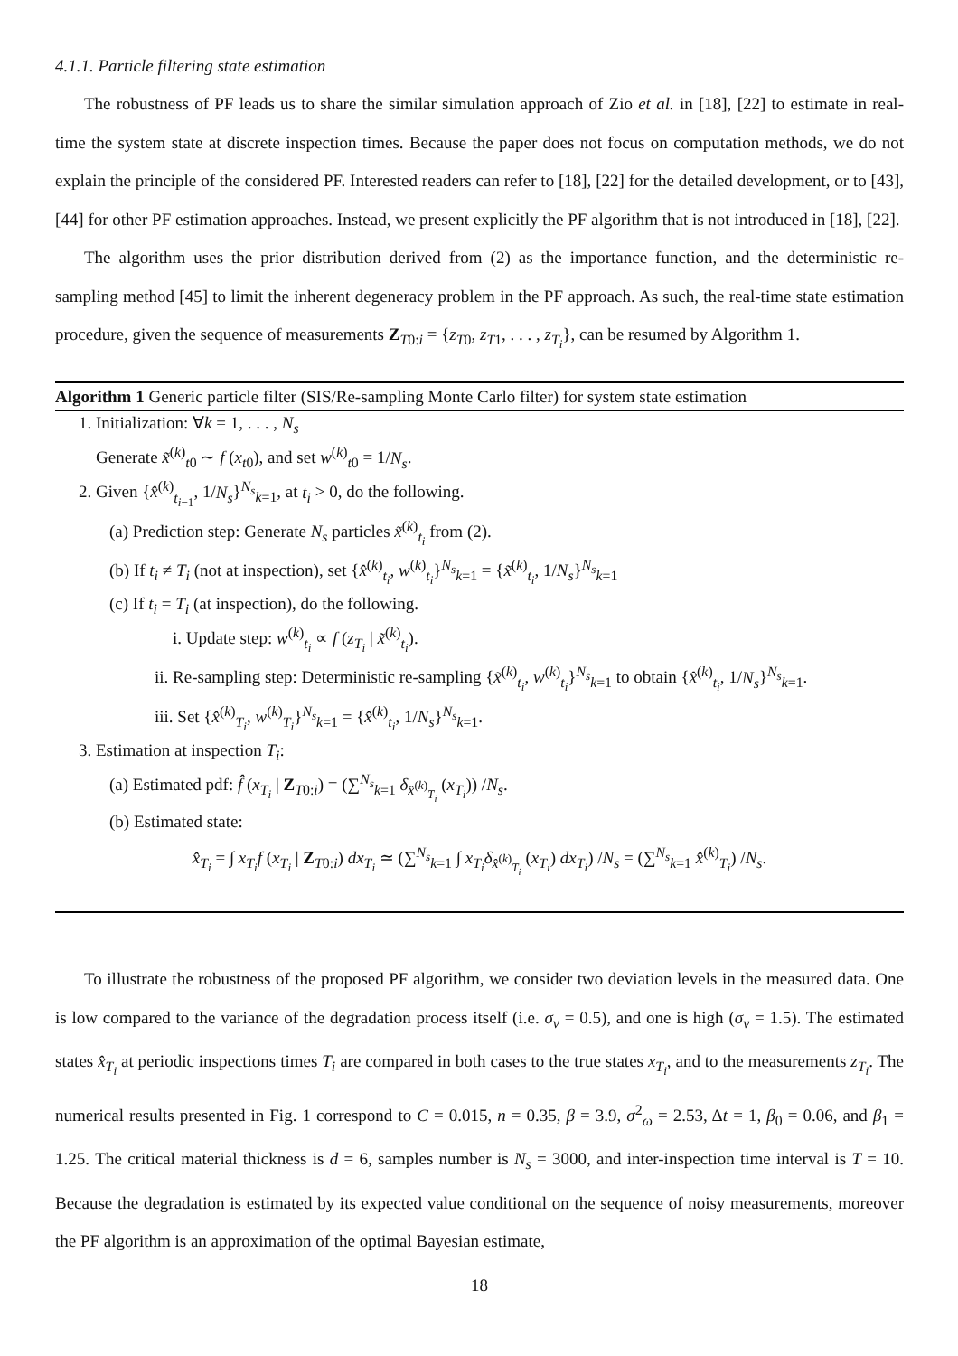4.1.1. Particle filtering state estimation
The robustness of PF leads us to share the similar simulation approach of Zio et al. in [18], [22] to estimate in real-time the system state at discrete inspection times. Because the paper does not focus on computation methods, we do not explain the principle of the considered PF. Interested readers can refer to [18], [22] for the detailed development, or to [43], [44] for other PF estimation approaches. Instead, we present explicitly the PF algorithm that is not introduced in [18], [22].
The algorithm uses the prior distribution derived from (2) as the importance function, and the deterministic re-sampling method [45] to limit the inherent degeneracy problem in the PF approach. As such, the real-time state estimation procedure, given the sequence of measurements Z<sub>T0:i</sub> = {z<sub>T0</sub>, z<sub>T1</sub>, . . . , z<sub>T<sub>i</sub></sub>}, can be resumed by Algorithm 1.
Algorithm 1 Generic particle filter (SIS/Re-sampling Monte Carlo filter) for system state estimation
1. Initialization: ∀k = 1, . . . , N<sub>s</sub>
Generate x̃<sup>(k)</sup><sub>t0</sub> ∼ f (x<sub>t0</sub>), and set w<sup>(k)</sup><sub>t0</sub> = 1/N<sub>s</sub>.
2. Given {x̂<sup>(k)</sup><sub>t<sub>i−1</sub></sub>, 1/N<sub>s</sub>}<sup>N<sub>s</sub></sup><sub>k=1</sub>, at t<sub>i</sub> > 0, do the following.
(a) Prediction step: Generate N<sub>s</sub> particles x̃<sup>(k)</sup><sub>t<sub>i</sub></sub> from (2).
(b) If t<sub>i</sub> ≠ T<sub>i</sub> (not at inspection), set {x̂<sup>(k)</sup><sub>t<sub>i</sub></sub>, w<sup>(k)</sup><sub>t<sub>i</sub></sub>}<sup>N<sub>s</sub></sup><sub>k=1</sub> = {x̃<sup>(k)</sup><sub>t<sub>i</sub></sub>, 1/N<sub>s</sub>}<sup>N<sub>s</sub></sup><sub>k=1</sub>
(c) If t<sub>i</sub> = T<sub>i</sub> (at inspection), do the following.
i. Update step: w<sup>(k)</sup><sub>t<sub>i</sub></sub> ∝ f (z<sub>T<sub>i</sub></sub> | x̃<sup>(k)</sup><sub>t<sub>i</sub></sub>).
ii. Re-sampling step: Deterministic re-sampling {x̃<sup>(k)</sup><sub>t<sub>i</sub></sub>, w<sup>(k)</sup><sub>t<sub>i</sub></sub>}<sup>N<sub>s</sub></sup><sub>k=1</sub> to obtain {x̂<sup>(k)</sup><sub>t<sub>i</sub></sub>, 1/N<sub>s</sub>}<sup>N<sub>s</sub></sup><sub>k=1</sub>.
iii. Set {x̂<sup>(k)</sup><sub>T<sub>i</sub></sub>, w<sup>(k)</sup><sub>T<sub>i</sub></sub>}<sup>N<sub>s</sub></sup><sub>k=1</sub> = {x̂<sup>(k)</sup><sub>t<sub>i</sub></sub>, 1/N<sub>s</sub>}<sup>N<sub>s</sub></sup><sub>k=1</sub>.
3. Estimation at inspection T<sub>i</sub>:
(a) Estimated pdf: f̂ (x<sub>T<sub>i</sub></sub> | Z<sub>T0:i</sub>) = (∑<sup>N<sub>s</sub></sup><sub>k=1</sub> δ<sub>x̂<sup>(k)</sup><sub>T<sub>i</sub></sub></sub> (x<sub>T<sub>i</sub></sub>)) /N<sub>s</sub>.
(b) Estimated state:
x̂<sub>T<sub>i</sub></sub> = ∫ x<sub>T<sub>i</sub></sub>f (x<sub>T<sub>i</sub></sub> | Z<sub>T0:i</sub>) dx<sub>T<sub>i</sub></sub> ≃ (∑<sup>N<sub>s</sub></sup><sub>k=1</sub> ∫ x<sub>T<sub>i</sub></sub>δ<sub>x̂<sup>(k)</sup><sub>T<sub>i</sub></sub></sub> (x<sub>T<sub>i</sub></sub>) dx<sub>T<sub>i</sub></sub>) /N<sub>s</sub> = (∑<sup>N<sub>s</sub></sup><sub>k=1</sub> x̂<sup>(k)</sup><sub>T<sub>i</sub></sub>) /N<sub>s</sub>.
To illustrate the robustness of the proposed PF algorithm, we consider two deviation levels in the measured data. One is low compared to the variance of the degradation process itself (i.e. σ<sub>v</sub> = 0.5), and one is high (σ<sub>v</sub> = 1.5). The estimated states x̂<sub>T<sub>i</sub></sub> at periodic inspections times T<sub>i</sub> are compared in both cases to the true states x<sub>T<sub>i</sub></sub>, and to the measurements z<sub>T<sub>i</sub></sub>. The numerical results presented in Fig. 1 correspond to C = 0.015, n = 0.35, β = 3.9, σ<sup>2</sup><sub>ω</sub> = 2.53, Δt = 1, β<sub>0</sub> = 0.06, and β<sub>1</sub> = 1.25. The critical material thickness is d = 6, samples number is N<sub>s</sub> = 3000, and inter-inspection time interval is T = 10. Because the degradation is estimated by its expected value conditional on the sequence of noisy measurements, moreover the PF algorithm is an approximation of the optimal Bayesian estimate,
18